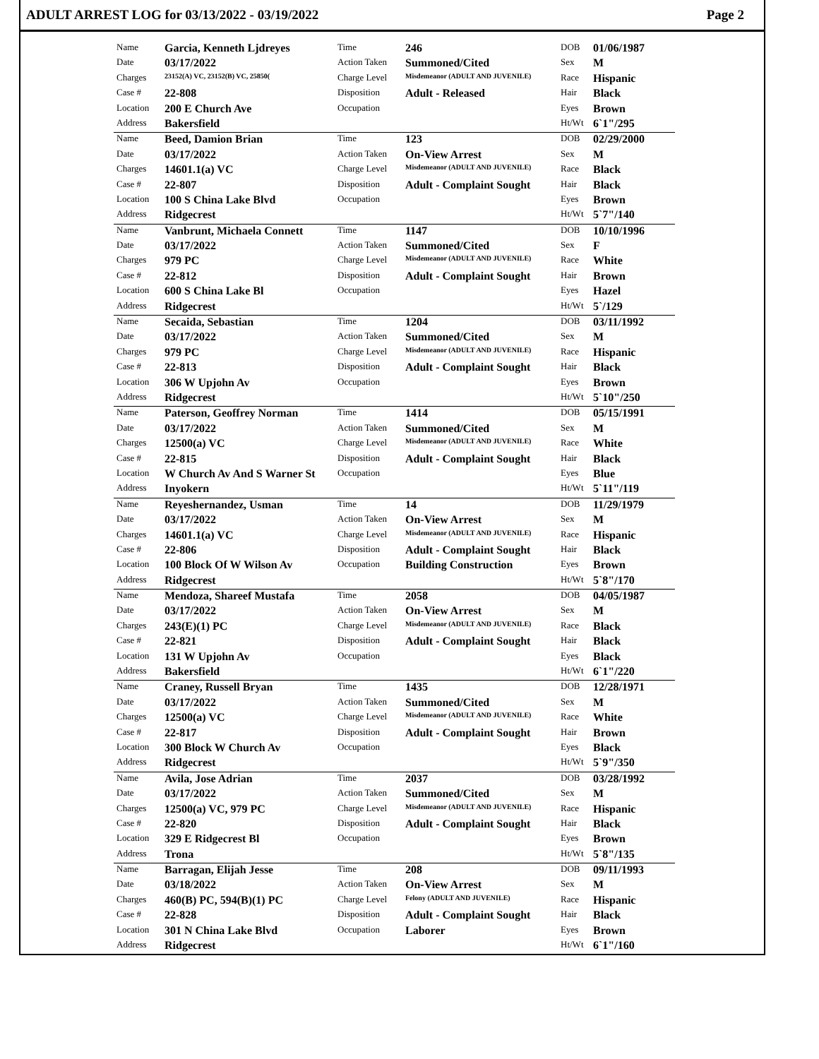ADULT ARREST LOG for 03/13/2022 - 03/19/2022 Page 2
| Name | Garcia, Kenneth Ljdreyes | Time | 246 | DOB | 01/06/1987 |
| Date | 03/17/2022 | Action Taken | Summoned/Cited | Sex | M |
| Charges | 23152(A) VC, 23152(B) VC, 25850( | Charge Level | Misdemeanor (ADULT AND JUVENILE) | Race | Hispanic |
| Case # | 22-808 | Disposition | Adult - Released | Hair | Black |
| Location | 200 E Church Ave | Occupation | | Eyes | Brown |
| Address | Bakersfield | | | Ht/Wt | 6`1"/295 |
| Name | Beed, Damion Brian | Time | 123 | DOB | 02/29/2000 |
| Date | 03/17/2022 | Action Taken | On-View Arrest | Sex | M |
| Charges | 14601.1(a) VC | Charge Level | Misdemeanor (ADULT AND JUVENILE) | Race | Black |
| Case # | 22-807 | Disposition | Adult - Complaint Sought | Hair | Black |
| Location | 100 S China Lake Blvd | Occupation | | Eyes | Brown |
| Address | Ridgecrest | | | Ht/Wt | 5`7"/140 |
| Name | Vanbrunt, Michaela Connett | Time | 1147 | DOB | 10/10/1996 |
| Date | 03/17/2022 | Action Taken | Summoned/Cited | Sex | F |
| Charges | 979 PC | Charge Level | Misdemeanor (ADULT AND JUVENILE) | Race | White |
| Case # | 22-812 | Disposition | Adult - Complaint Sought | Hair | Brown |
| Location | 600 S China Lake Bl | Occupation | | Eyes | Hazel |
| Address | Ridgecrest | | | Ht/Wt | 5`/129 |
| Name | Secaida, Sebastian | Time | 1204 | DOB | 03/11/1992 |
| Date | 03/17/2022 | Action Taken | Summoned/Cited | Sex | M |
| Charges | 979 PC | Charge Level | Misdemeanor (ADULT AND JUVENILE) | Race | Hispanic |
| Case # | 22-813 | Disposition | Adult - Complaint Sought | Hair | Black |
| Location | 306 W Upjohn Av | Occupation | | Eyes | Brown |
| Address | Ridgecrest | | | Ht/Wt | 5`10"/250 |
| Name | Paterson, Geoffrey Norman | Time | 1414 | DOB | 05/15/1991 |
| Date | 03/17/2022 | Action Taken | Summoned/Cited | Sex | M |
| Charges | 12500(a) VC | Charge Level | Misdemeanor (ADULT AND JUVENILE) | Race | White |
| Case # | 22-815 | Disposition | Adult - Complaint Sought | Hair | Black |
| Location | W Church Av And S Warner St | Occupation | | Eyes | Blue |
| Address | Inyokern | | | Ht/Wt | 5`11"/119 |
| Name | Reyeshernandez, Usman | Time | 14 | DOB | 11/29/1979 |
| Date | 03/17/2022 | Action Taken | On-View Arrest | Sex | M |
| Charges | 14601.1(a) VC | Charge Level | Misdemeanor (ADULT AND JUVENILE) | Race | Hispanic |
| Case # | 22-806 | Disposition | Adult - Complaint Sought | Hair | Black |
| Location | 100 Block Of W Wilson Av | Occupation | Building Construction | Eyes | Brown |
| Address | Ridgecrest | | | Ht/Wt | 5`8"/170 |
| Name | Mendoza, Shareef Mustafa | Time | 2058 | DOB | 04/05/1987 |
| Date | 03/17/2022 | Action Taken | On-View Arrest | Sex | M |
| Charges | 243(E)(1) PC | Charge Level | Misdemeanor (ADULT AND JUVENILE) | Race | Black |
| Case # | 22-821 | Disposition | Adult - Complaint Sought | Hair | Black |
| Location | 131 W Upjohn Av | Occupation | | Eyes | Black |
| Address | Bakersfield | | | Ht/Wt | 6`1"/220 |
| Name | Craney, Russell Bryan | Time | 1435 | DOB | 12/28/1971 |
| Date | 03/17/2022 | Action Taken | Summoned/Cited | Sex | M |
| Charges | 12500(a) VC | Charge Level | Misdemeanor (ADULT AND JUVENILE) | Race | White |
| Case # | 22-817 | Disposition | Adult - Complaint Sought | Hair | Brown |
| Location | 300 Block W Church Av | Occupation | | Eyes | Black |
| Address | Ridgecrest | | | Ht/Wt | 5`9"/350 |
| Name | Avila, Jose Adrian | Time | 2037 | DOB | 03/28/1992 |
| Date | 03/17/2022 | Action Taken | Summoned/Cited | Sex | M |
| Charges | 12500(a) VC, 979 PC | Charge Level | Misdemeanor (ADULT AND JUVENILE) | Race | Hispanic |
| Case # | 22-820 | Disposition | Adult - Complaint Sought | Hair | Black |
| Location | 329 E Ridgecrest Bl | Occupation | | Eyes | Brown |
| Address | Trona | | | Ht/Wt | 5`8"/135 |
| Name | Barragan, Elijah Jesse | Time | 208 | DOB | 09/11/1993 |
| Date | 03/18/2022 | Action Taken | On-View Arrest | Sex | M |
| Charges | 460(B) PC, 594(B)(1) PC | Charge Level | Felony (ADULT AND JUVENILE) | Race | Hispanic |
| Case # | 22-828 | Disposition | Adult - Complaint Sought | Hair | Black |
| Location | 301 N China Lake Blvd | Occupation | Laborer | Eyes | Brown |
| Address | Ridgecrest | | | Ht/Wt | 6`1"/160 |